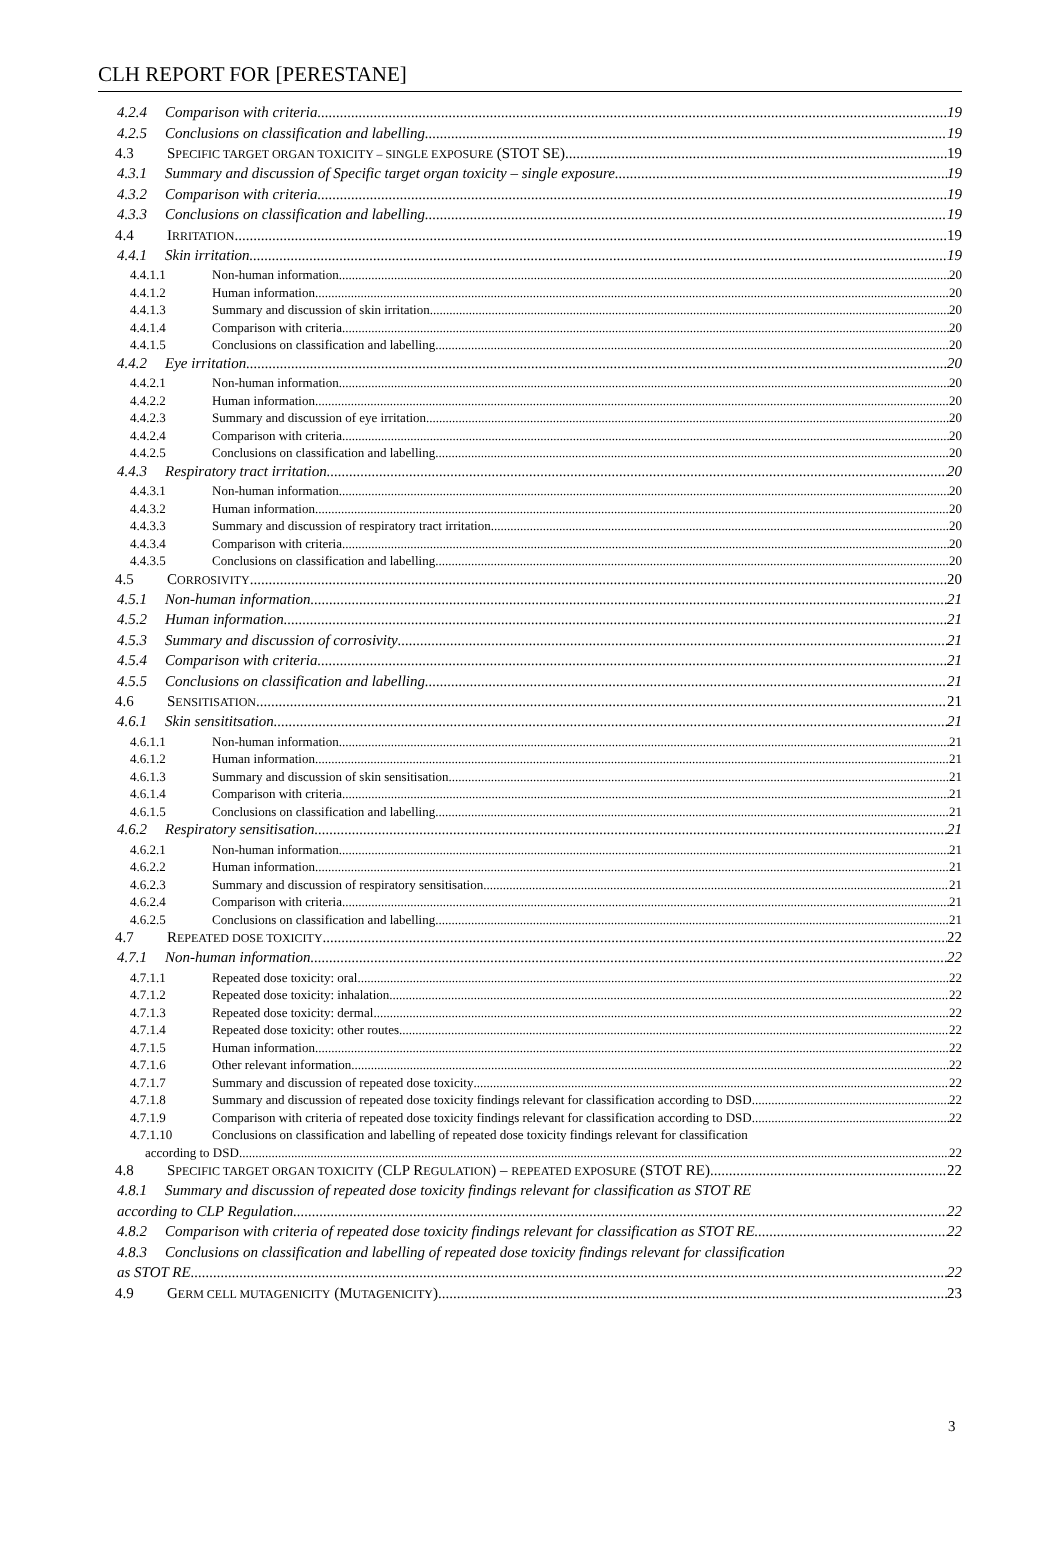CLH REPORT FOR [PERESTANE]
4.2.4 Comparison with criteria 19
4.2.5 Conclusions on classification and labelling 19
4.3 SPECIFIC TARGET ORGAN TOXICITY – SINGLE EXPOSURE (STOT SE) 19
4.3.1 Summary and discussion of Specific target organ toxicity – single exposure 19
4.3.2 Comparison with criteria 19
4.3.3 Conclusions on classification and labelling 19
4.4 IRRITATION 19
4.4.1 Skin irritation 19
4.4.1.1 Non-human information 20
4.4.1.2 Human information 20
4.4.1.3 Summary and discussion of skin irritation 20
4.4.1.4 Comparison with criteria 20
4.4.1.5 Conclusions on classification and labelling 20
4.4.2 Eye irritation 20
4.4.2.1 Non-human information 20
4.4.2.2 Human information 20
4.4.2.3 Summary and discussion of eye irritation 20
4.4.2.4 Comparison with criteria 20
4.4.2.5 Conclusions on classification and labelling 20
4.4.3 Respiratory tract irritation 20
4.4.3.1 Non-human information 20
4.4.3.2 Human information 20
4.4.3.3 Summary and discussion of respiratory tract irritation 20
4.4.3.4 Comparison with criteria 20
4.4.3.5 Conclusions on classification and labelling 20
4.5 CORROSIVITY 20
4.5.1 Non-human information 21
4.5.2 Human information 21
4.5.3 Summary and discussion of corrosivity 21
4.5.4 Comparison with criteria 21
4.5.5 Conclusions on classification and labelling 21
4.6 SENSITISATION 21
4.6.1 Skin sensititsation 21
4.6.1.1 Non-human information 21
4.6.1.2 Human information 21
4.6.1.3 Summary and discussion of skin sensitisation 21
4.6.1.4 Comparison with criteria 21
4.6.1.5 Conclusions on classification and labelling 21
4.6.2 Respiratory sensitisation 21
4.6.2.1 Non-human information 21
4.6.2.2 Human information 21
4.6.2.3 Summary and discussion of respiratory sensitisation 21
4.6.2.4 Comparison with criteria 21
4.6.2.5 Conclusions on classification and labelling 21
4.7 REPEATED DOSE TOXICITY 22
4.7.1 Non-human information 22
4.7.1.1 Repeated dose toxicity: oral 22
4.7.1.2 Repeated dose toxicity: inhalation 22
4.7.1.3 Repeated dose toxicity: dermal 22
4.7.1.4 Repeated dose toxicity: other routes 22
4.7.1.5 Human information 22
4.7.1.6 Other relevant information 22
4.7.1.7 Summary and discussion of repeated dose toxicity 22
4.7.1.8 Summary and discussion of repeated dose toxicity findings relevant for classification according to DSD 22
4.7.1.9 Comparison with criteria of repeated dose toxicity findings relevant for classification according to DSD 22
4.7.1.10 Conclusions on classification and labelling of repeated dose toxicity findings relevant for classification
according to DSD 22
4.8 SPECIFIC TARGET ORGAN TOXICITY (CLP REGULATION) – REPEATED EXPOSURE (STOT RE) 22
4.8.1 Summary and discussion of repeated dose toxicity findings relevant for classification as STOT RE
according to CLP Regulation 22
4.8.2 Comparison with criteria of repeated dose toxicity findings relevant for classification as STOT RE 22
4.8.3 Conclusions on classification and labelling of repeated dose toxicity findings relevant for classification
as STOT RE 22
4.9 GERM CELL MUTAGENICITY (MUTAGENICITY) 23
3